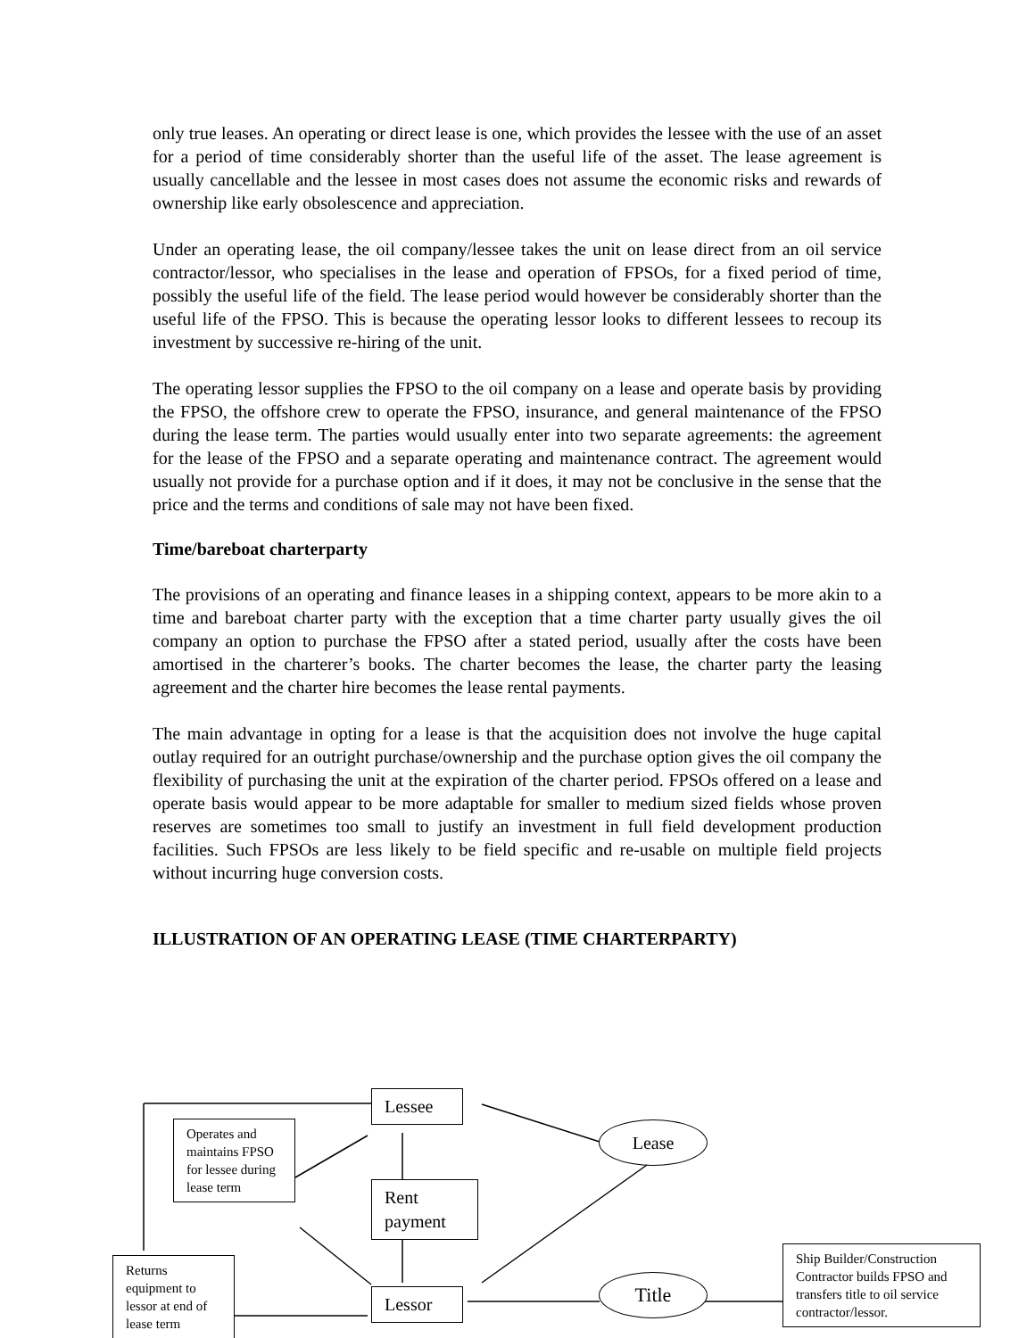only true leases. An operating or direct lease is one, which provides the lessee with the use of an asset for a period of time considerably shorter than the useful life of the asset. The lease agreement is usually cancellable and the lessee in most cases does not assume the economic risks and rewards of ownership like early obsolescence and appreciation.
Under an operating lease, the oil company/lessee takes the unit on lease direct from an oil service contractor/lessor, who specialises in the lease and operation of FPSOs, for a fixed period of time, possibly the useful life of the field. The lease period would however be considerably shorter than the useful life of the FPSO. This is because the operating lessor looks to different lessees to recoup its investment by successive re-hiring of the unit.
The operating lessor supplies the FPSO to the oil company on a lease and operate basis by providing the FPSO, the offshore crew to operate the FPSO, insurance, and general maintenance of the FPSO during the lease term. The parties would usually enter into two separate agreements: the agreement for the lease of the FPSO and a separate operating and maintenance contract. The agreement would usually not provide for a purchase option and if it does, it may not be conclusive in the sense that the price and the terms and conditions of sale may not have been fixed.
Time/bareboat charterparty
The provisions of an operating and finance leases in a shipping context, appears to be more akin to a time and bareboat charter party with the exception that a time charter party usually gives the oil company an option to purchase the FPSO after a stated period, usually after the costs have been amortised in the charterer’s books. The charter becomes the lease, the charter party the leasing agreement and the charter hire becomes the lease rental payments.
The main advantage in opting for a lease is that the acquisition does not involve the huge capital outlay required for an outright purchase/ownership and the purchase option gives the oil company the flexibility of purchasing the unit at the expiration of the charter period. FPSOs offered on a lease and operate basis would appear to be more adaptable for smaller to medium sized fields whose proven reserves are sometimes too small to justify an investment in full field development production facilities. Such FPSOs are less likely to be field specific and re-usable on multiple field projects without incurring huge conversion costs.
ILLUSTRATION OF AN OPERATING LEASE (TIME CHARTERPARTY)
Lessee
Operates and maintains FPSO for lessee during lease term
Lease
Rent payment
Returns equipment to lessor at end of lease term
Lessor
Title
Ship Builder/Construction Contractor builds FPSO and transfers title to oil service contractor/lessor.